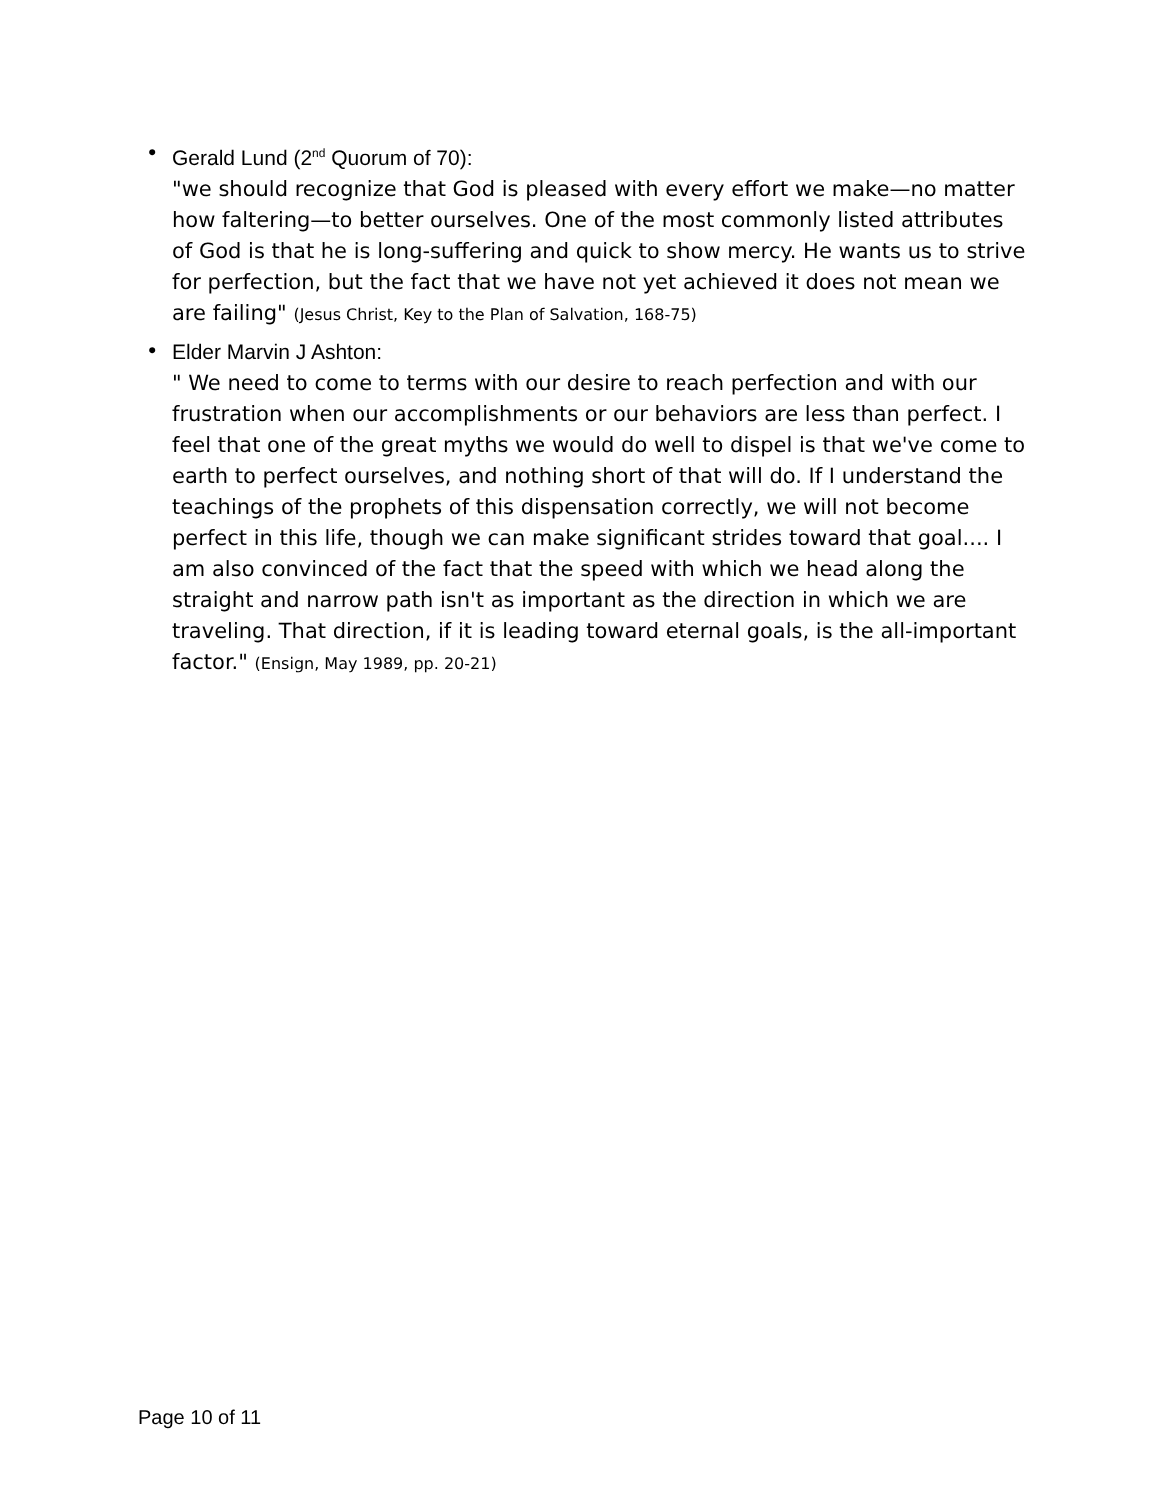• Gerald Lund (2<sup>nd</sup> Quorum of 70):
"we should recognize that God is pleased with every effort we make—no matter how faltering—to better ourselves. One of the most commonly listed attributes of God is that he is long-suffering and quick to show mercy. He wants us to strive for perfection, but the fact that we have not yet achieved it does not mean we are failing" (Jesus Christ, Key to the Plan of Salvation, 168-75)
• Elder Marvin J Ashton:
" We need to come to terms with our desire to reach perfection and with our frustration when our accomplishments or our behaviors are less than perfect. I feel that one of the great myths we would do well to dispel is that we've come to earth to perfect ourselves, and nothing short of that will do. If I understand the teachings of the prophets of this dispensation correctly, we will not become perfect in this life, though we can make significant strides toward that goal.... I am also convinced of the fact that the speed with which we head along the straight and narrow path isn't as important as the direction in which we are traveling. That direction, if it is leading toward eternal goals, is the all-important factor." (Ensign, May 1989, pp. 20-21)
Page 10 of 11